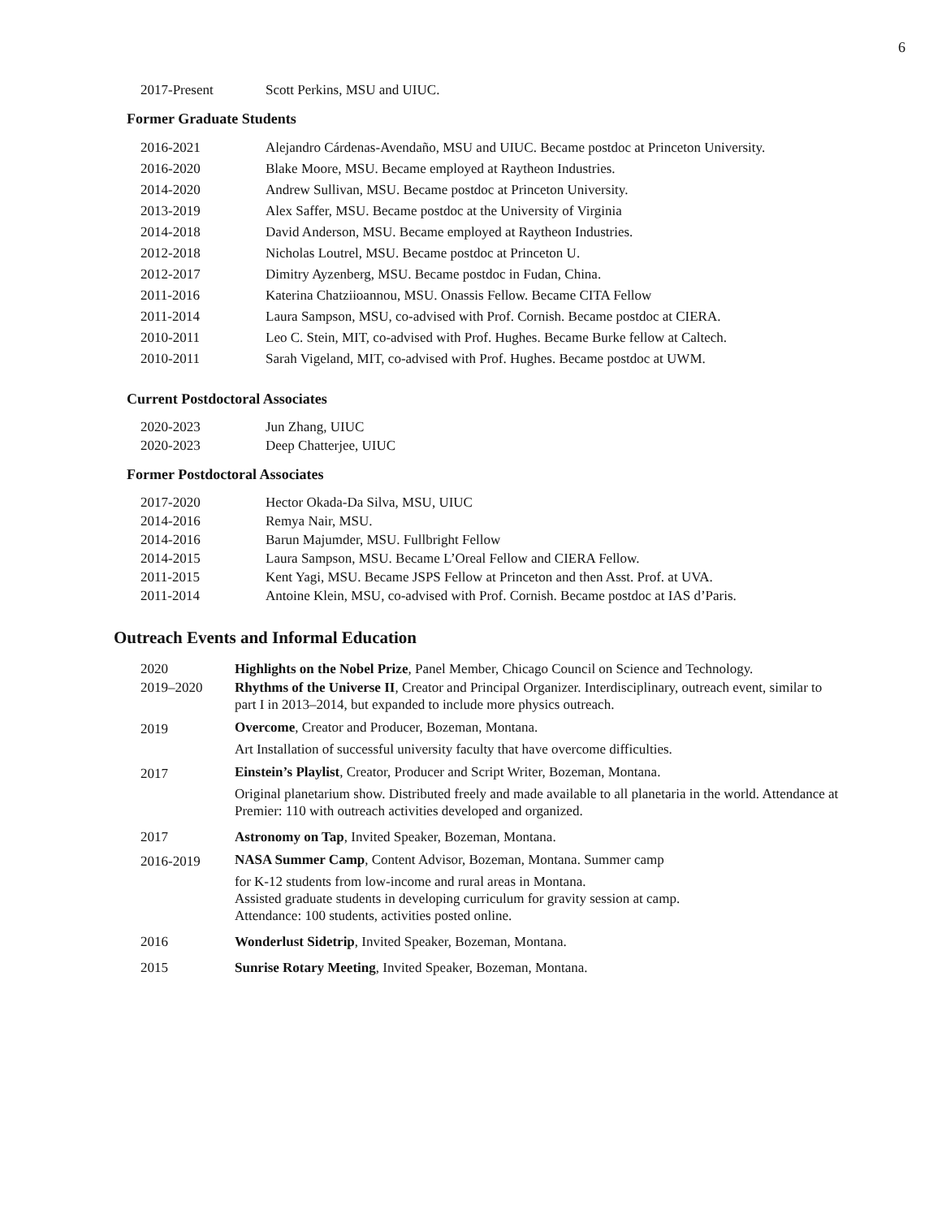6
| 2017-Present | Scott Perkins, MSU and UIUC. |
Former Graduate Students
| 2016-2021 | Alejandro Cárdenas-Avendaño, MSU and UIUC. Became postdoc at Princeton University. |
| 2016-2020 | Blake Moore, MSU. Became employed at Raytheon Industries. |
| 2014-2020 | Andrew Sullivan, MSU. Became postdoc at Princeton University. |
| 2013-2019 | Alex Saffer, MSU. Became postdoc at the University of Virginia |
| 2014-2018 | David Anderson, MSU. Became employed at Raytheon Industries. |
| 2012-2018 | Nicholas Loutrel, MSU. Became postdoc at Princeton U. |
| 2012-2017 | Dimitry Ayzenberg, MSU. Became postdoc in Fudan, China. |
| 2011-2016 | Katerina Chatziioannou, MSU. Onassis Fellow. Became CITA Fellow |
| 2011-2014 | Laura Sampson, MSU, co-advised with Prof. Cornish. Became postdoc at CIERA. |
| 2010-2011 | Leo C. Stein, MIT, co-advised with Prof. Hughes. Became Burke fellow at Caltech. |
| 2010-2011 | Sarah Vigeland, MIT, co-advised with Prof. Hughes. Became postdoc at UWM. |
Current Postdoctoral Associates
| 2020-2023 | Jun Zhang, UIUC |
| 2020-2023 | Deep Chatterjee, UIUC |
Former Postdoctoral Associates
| 2017-2020 | Hector Okada-Da Silva, MSU, UIUC |
| 2014-2016 | Remya Nair, MSU. |
| 2014-2016 | Barun Majumder, MSU. Fullbright Fellow |
| 2014-2015 | Laura Sampson, MSU. Became L’Oreal Fellow and CIERA Fellow. |
| 2011-2015 | Kent Yagi, MSU. Became JSPS Fellow at Princeton and then Asst. Prof. at UVA. |
| 2011-2014 | Antoine Klein, MSU, co-advised with Prof. Cornish. Became postdoc at IAS d’Paris. |
Outreach Events and Informal Education
| 2020 | Highlights on the Nobel Prize , Panel Member, Chicago Council on Science and Technology. |
| 2019–2020 | Rhythms of the Universe II , Creator and Principal Organizer. Interdisciplinary, outreach event, similar to part I in 2013–2014, but expanded to include more physics outreach. |
| 2019 | Overcome , Creator and Producer, Bozeman, Montana. Art Installation of successful university faculty that have overcome difficulties. |
| 2017 | Einstein’s Playlist , Creator, Producer and Script Writer, Bozeman, Montana. Original planetarium show. Distributed freely and made available to all planetaria in the world. Attendance at Premier: 110 with outreach activities developed and organized. |
| 2017 | Astronomy on Tap , Invited Speaker, Bozeman, Montana. |
| 2016-2019 | NASA Summer Camp , Content Advisor, Bozeman, Montana. Summer camp for K-12 students from low-income and rural areas in Montana. Assisted graduate students in developing curriculum for gravity session at camp. Attendance: 100 students, activities posted online. |
| 2016 | Wonderlust Sidetrip , Invited Speaker, Bozeman, Montana. |
| 2015 | Sunrise Rotary Meeting , Invited Speaker, Bozeman, Montana. |